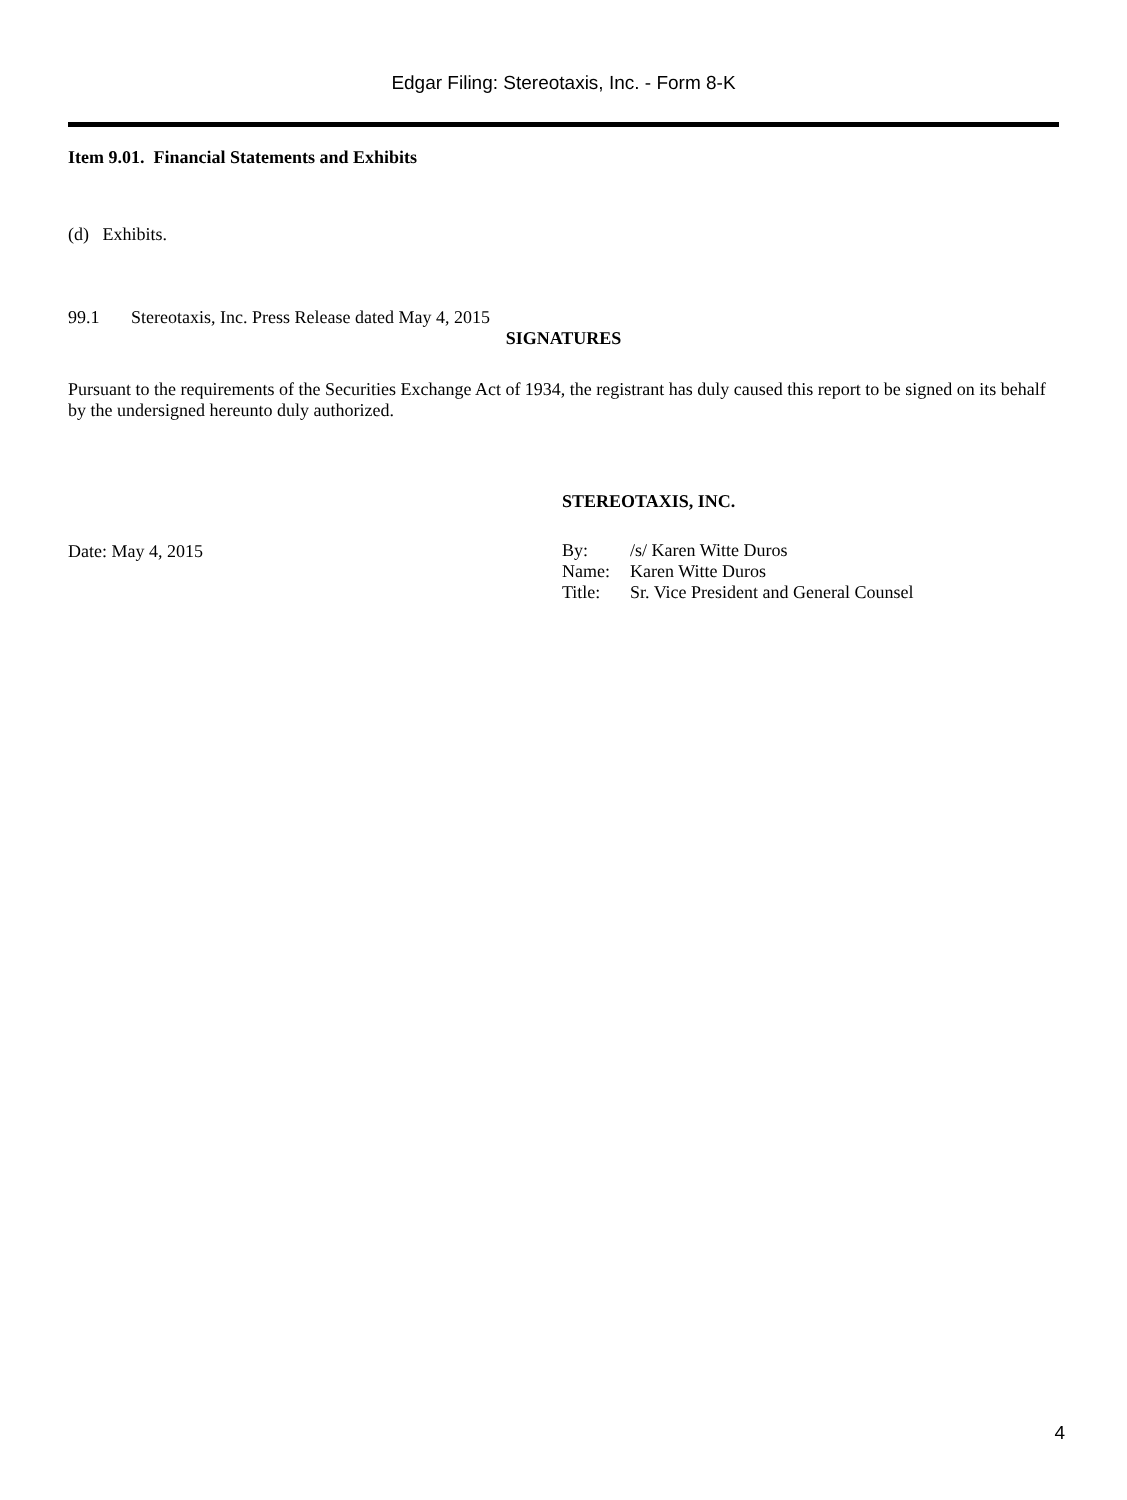Edgar Filing: Stereotaxis, Inc. - Form 8-K
Item 9.01. Financial Statements and Exhibits
(d) Exhibits.
99.1 Stereotaxis, Inc. Press Release dated May 4, 2015
SIGNATURES
Pursuant to the requirements of the Securities Exchange Act of 1934, the registrant has duly caused this report to be signed on its behalf by the undersigned hereunto duly authorized.
Date: May 4, 2015
STEREOTAXIS, INC.
| By: | /s/ Karen Witte Duros |
| Name: | Karen Witte Duros |
| Title: | Sr. Vice President and General Counsel |
4